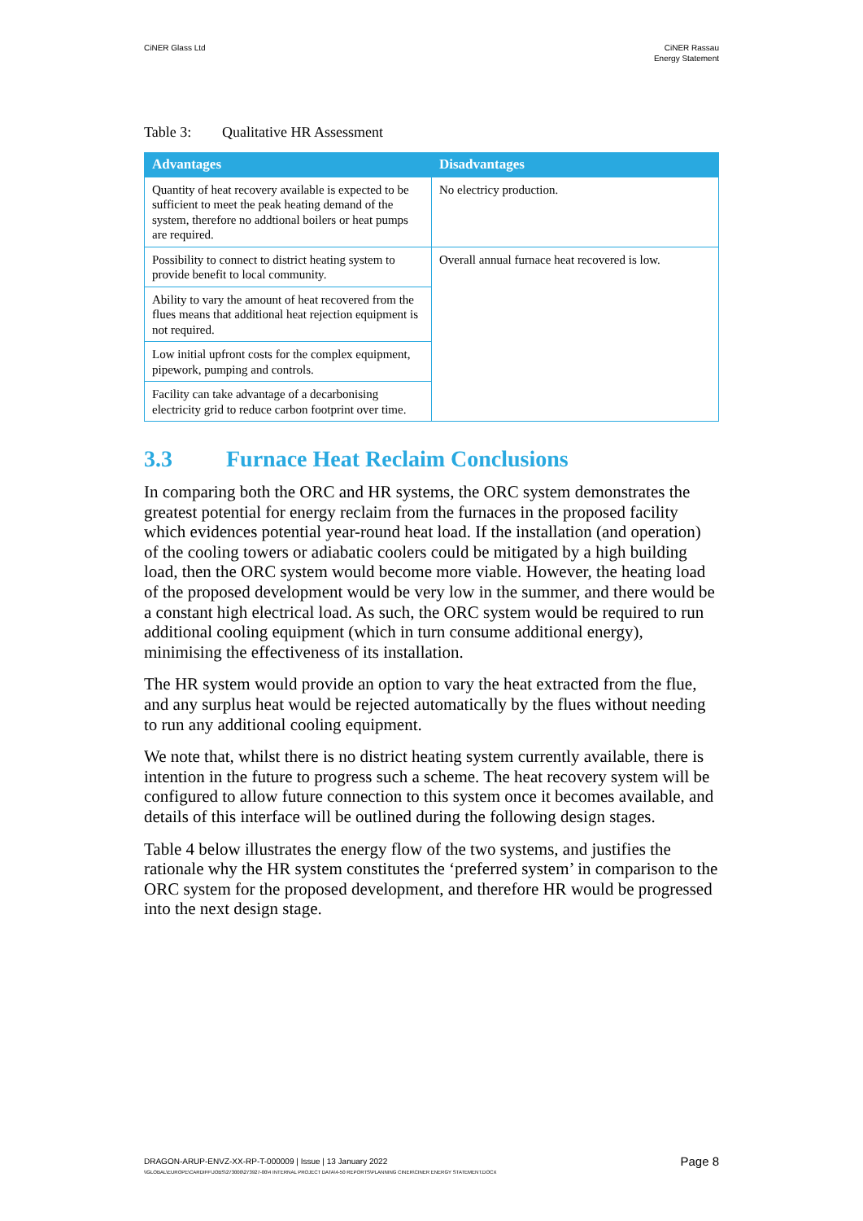CiNER Glass Ltd CiNER Rassau
Energy Statement
Table 3: Qualitative HR Assessment
| Advantages | Disadvantages |
| --- | --- |
| Quantity of heat recovery available is expected to be sufficient to meet the peak heating demand of the system, therefore no addtional boilers or heat pumps are required. | No electricy production. |
| Possibility to connect to district heating system to provide benefit to local community. | Overall annual furnace heat recovered is low. |
| Ability to vary the amount of heat recovered from the flues means that additional heat rejection equipment is not required. | |
| Low initial upfront costs for the complex equipment, pipework, pumping and controls. | |
| Facility can take advantage of a decarbonising electricity grid to reduce carbon footprint over time. | |
3.3 Furnace Heat Reclaim Conclusions
In comparing both the ORC and HR systems, the ORC system demonstrates the greatest potential for energy reclaim from the furnaces in the proposed facility which evidences potential year-round heat load. If the installation (and operation) of the cooling towers or adiabatic coolers could be mitigated by a high building load, then the ORC system would become more viable. However, the heating load of the proposed development would be very low in the summer, and there would be a constant high electrical load. As such, the ORC system would be required to run additional cooling equipment (which in turn consume additional energy), minimising the effectiveness of its installation.
The HR system would provide an option to vary the heat extracted from the flue, and any surplus heat would be rejected automatically by the flues without needing to run any additional cooling equipment.
We note that, whilst there is no district heating system currently available, there is intention in the future to progress such a scheme. The heat recovery system will be configured to allow future connection to this system once it becomes available, and details of this interface will be outlined during the following design stages.
Table 4 below illustrates the energy flow of the two systems, and justifies the rationale why the HR system constitutes the ‘preferred system’ in comparison to the ORC system for the proposed development, and therefore HR would be progressed into the next design stage.
DRAGON-ARUP-ENVZ-XX-RP-T-000009 | Issue | 13 January 2022
Page 8
\\GLOBAL\EUROPE\CARDIFF\JOBS\273000\273927-00\4 INTERNAL PROJECT DATA\4-50 REPORTS\PLANNING CINER\CINER ENERGY STATEMENT.DOCX